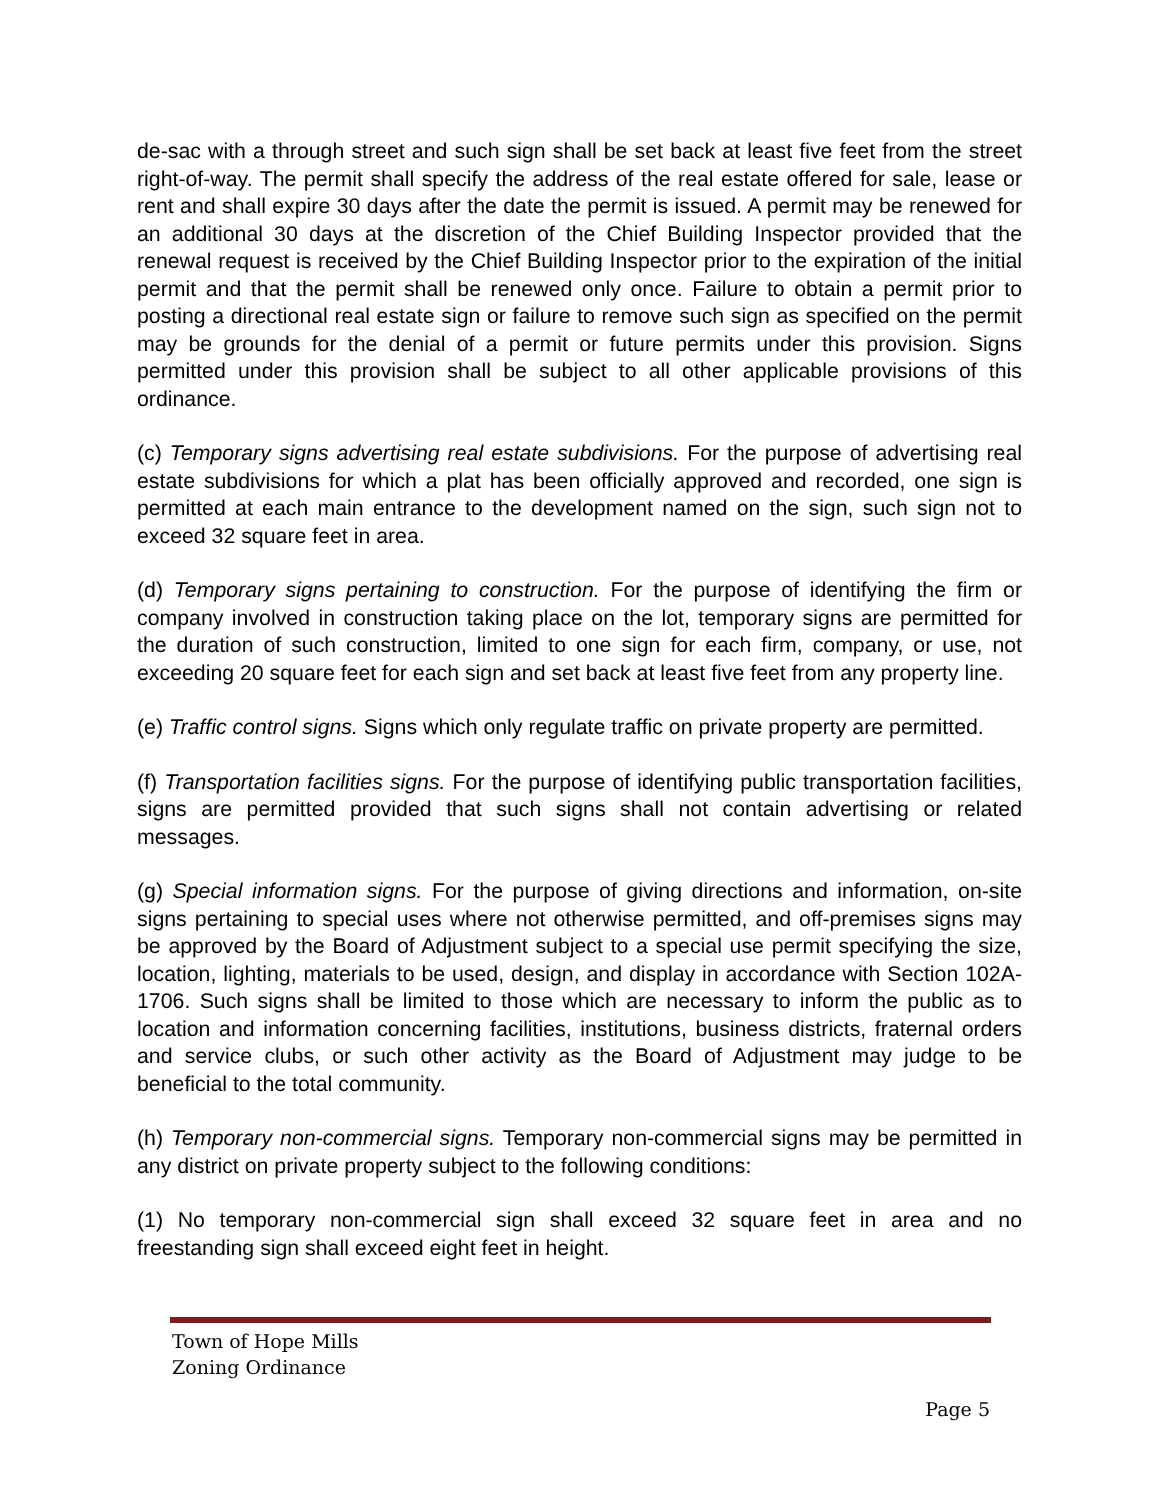de-sac with a through street and such sign shall be set back at least five feet from the street right-of-way. The permit shall specify the address of the real estate offered for sale, lease or rent and shall expire 30 days after the date the permit is issued. A permit may be renewed for an additional 30 days at the discretion of the Chief Building Inspector provided that the renewal request is received by the Chief Building Inspector prior to the expiration of the initial permit and that the permit shall be renewed only once. Failure to obtain a permit prior to posting a directional real estate sign or failure to remove such sign as specified on the permit may be grounds for the denial of a permit or future permits under this provision. Signs permitted under this provision shall be subject to all other applicable provisions of this ordinance.
(c) Temporary signs advertising real estate subdivisions. For the purpose of advertising real estate subdivisions for which a plat has been officially approved and recorded, one sign is permitted at each main entrance to the development named on the sign, such sign not to exceed 32 square feet in area.
(d) Temporary signs pertaining to construction. For the purpose of identifying the firm or company involved in construction taking place on the lot, temporary signs are permitted for the duration of such construction, limited to one sign for each firm, company, or use, not exceeding 20 square feet for each sign and set back at least five feet from any property line.
(e) Traffic control signs. Signs which only regulate traffic on private property are permitted.
(f) Transportation facilities signs. For the purpose of identifying public transportation facilities, signs are permitted provided that such signs shall not contain advertising or related messages.
(g) Special information signs. For the purpose of giving directions and information, on-site signs pertaining to special uses where not otherwise permitted, and off-premises signs may be approved by the Board of Adjustment subject to a special use permit specifying the size, location, lighting, materials to be used, design, and display in accordance with Section 102A-1706. Such signs shall be limited to those which are necessary to inform the public as to location and information concerning facilities, institutions, business districts, fraternal orders and service clubs, or such other activity as the Board of Adjustment may judge to be beneficial to the total community.
(h) Temporary non-commercial signs. Temporary non-commercial signs may be permitted in any district on private property subject to the following conditions:
(1) No temporary non-commercial sign shall exceed 32 square feet in area and no freestanding sign shall exceed eight feet in height.
Town of Hope Mills
Zoning Ordinance
Page 5